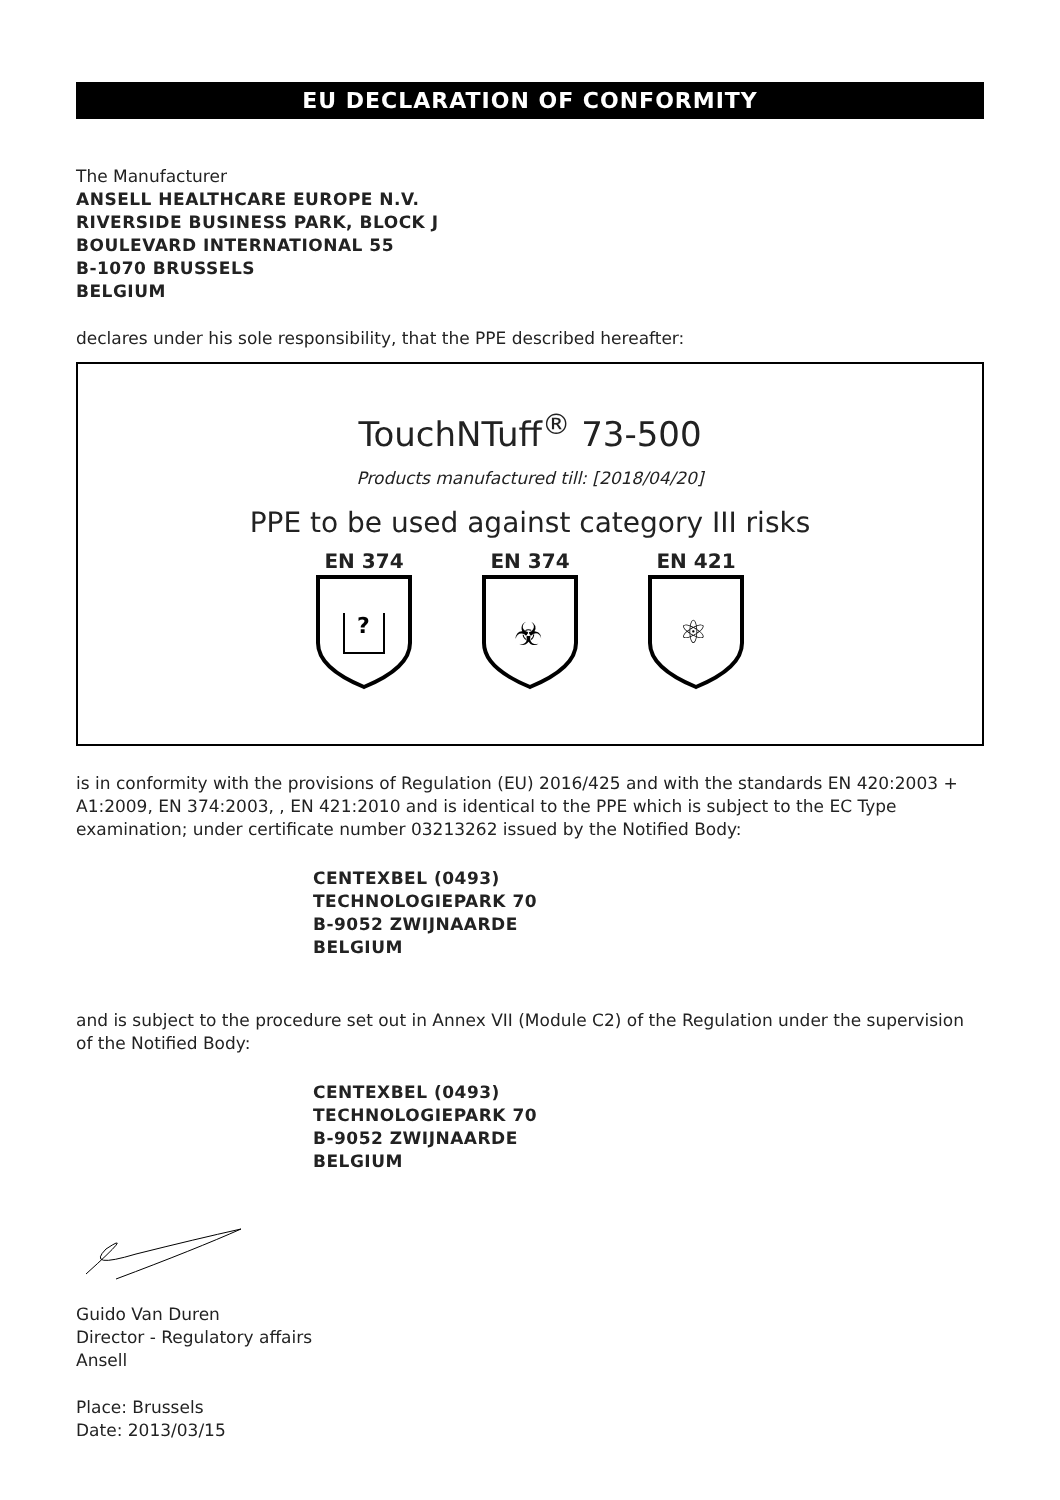EU DECLARATION OF CONFORMITY
The Manufacturer
ANSELL HEALTHCARE EUROPE N.V.
RIVERSIDE BUSINESS PARK, BLOCK J
BOULEVARD INTERNATIONAL 55
B-1070 BRUSSELS
BELGIUM
declares under his sole responsibility, that the PPE described hereafter:
TouchNTuff<sup>®</sup> 73-500
Products manufactured till: [2018/04/20]
PPE to be used against category III risks
EN 374
?
EN 374
☣
EN 421
⚛
is in conformity with the provisions of Regulation (EU) 2016/425 and with the standards EN 420:2003 + A1:2009, EN 374:2003, , EN 421:2010 and is identical to the PPE which is subject to the EC Type examination; under certificate number 03213262 issued by the Notified Body:
CENTEXBEL (0493)
TECHNOLOGIEPARK 70
B-9052 ZWIJNAARDE
BELGIUM
and is subject to the procedure set out in Annex VII (Module C2) of the Regulation under the supervision of the Notified Body:
CENTEXBEL (0493)
TECHNOLOGIEPARK 70
B-9052 ZWIJNAARDE
BELGIUM
Guido Van Duren
Director - Regulatory affairs
Ansell
Place: Brussels
Date: 2013/03/15